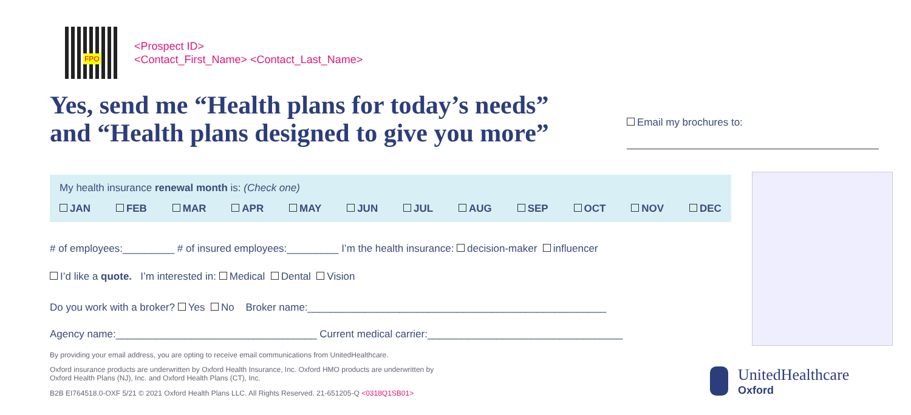FPO
<Prospect ID>
<Contact_First_Name> <Contact_Last_Name>
Yes, send me “Health plans for today’s needs”
and “Health plans designed to give you more”
Email my brochures to:
My health insurance renewal month is: (Check one)
JAN FEB MAR APR MAY JUN JUL AUG SEP OCT NOV DEC
# of employees:_________ # of insured employees:_________ I’m the health insurance: decision-maker influencer
I’d like a quote. I’m interested in: Medical Dental Vision
Do you work with a broker? Yes No Broker name:____________________________________________________
Agency name:___________________________________ Current medical carrier:__________________________________
By providing your email address, you are opting to receive email communications from UnitedHealthcare.
Oxford insurance products are underwritten by Oxford Health Insurance, Inc. Oxford HMO products are underwritten by
Oxford Health Plans (NJ), Inc. and Oxford Health Plans (CT), Inc.
B2B EI764518.0-OXF 5/21 © 2021 Oxford Health Plans LLC. All Rights Reserved. 21-651205-Q <0318Q1SB01>
UnitedHealthcare
Oxford